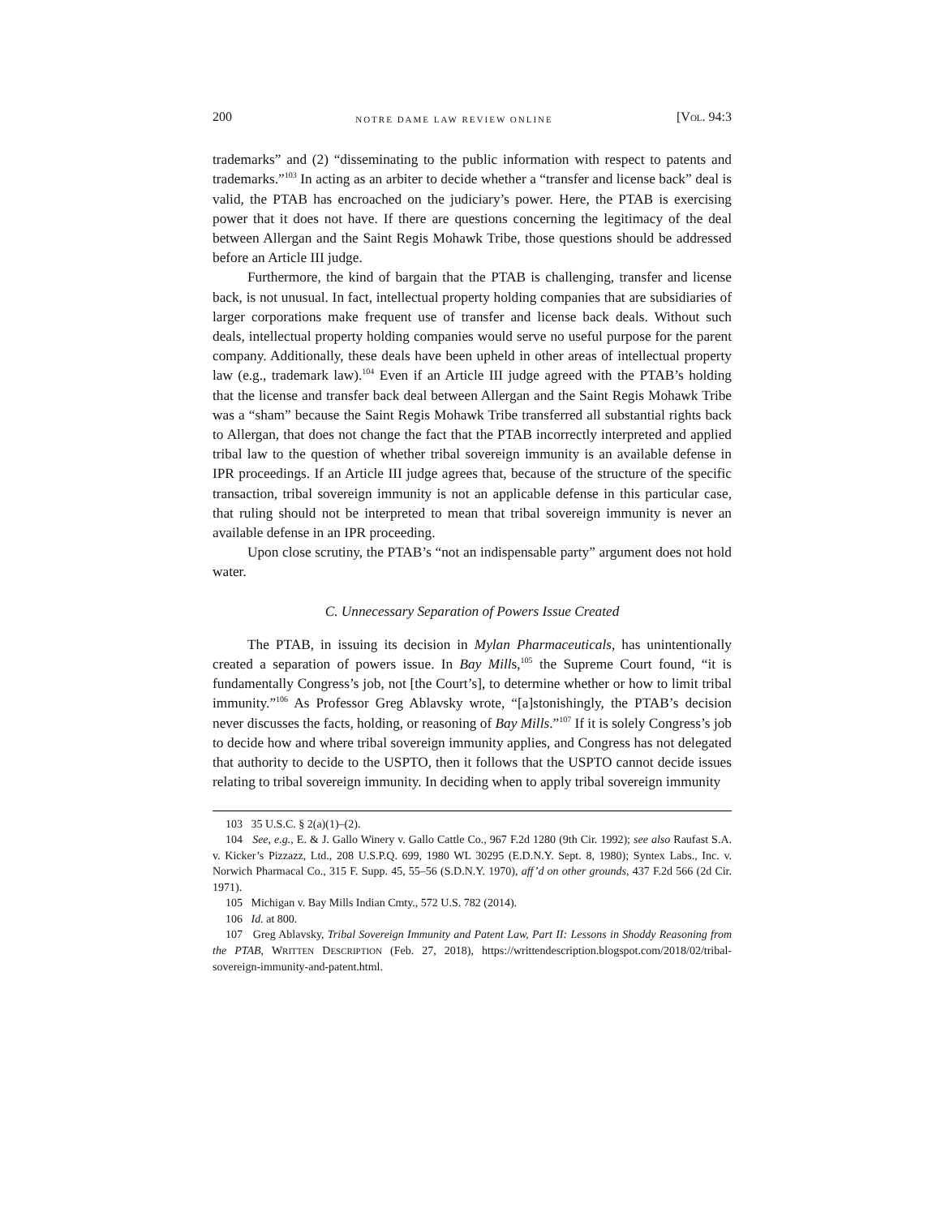200 NOTRE DAME LAW REVIEW ONLINE [VOL. 94:3
trademarks” and (2) “disseminating to the public information with respect to patents and trademarks.”<sup>103</sup> In acting as an arbiter to decide whether a “transfer and license back” deal is valid, the PTAB has encroached on the judiciary’s power. Here, the PTAB is exercising power that it does not have. If there are questions concerning the legitimacy of the deal between Allergan and the Saint Regis Mohawk Tribe, those questions should be addressed before an Article III judge.
Furthermore, the kind of bargain that the PTAB is challenging, transfer and license back, is not unusual. In fact, intellectual property holding companies that are subsidiaries of larger corporations make frequent use of transfer and license back deals. Without such deals, intellectual property holding companies would serve no useful purpose for the parent company. Additionally, these deals have been upheld in other areas of intellectual property law (e.g., trademark law).<sup>104</sup> Even if an Article III judge agreed with the PTAB’s holding that the license and transfer back deal between Allergan and the Saint Regis Mohawk Tribe was a “sham” because the Saint Regis Mohawk Tribe transferred all substantial rights back to Allergan, that does not change the fact that the PTAB incorrectly interpreted and applied tribal law to the question of whether tribal sovereign immunity is an available defense in IPR proceedings. If an Article III judge agrees that, because of the structure of the specific transaction, tribal sovereign immunity is not an applicable defense in this particular case, that ruling should not be interpreted to mean that tribal sovereign immunity is never an available defense in an IPR proceeding.
Upon close scrutiny, the PTAB’s “not an indispensable party” argument does not hold water.
C. Unnecessary Separation of Powers Issue Created
The PTAB, in issuing its decision in Mylan Pharmaceuticals, has unintentionally created a separation of powers issue. In Bay Mills,<sup>105</sup> the Supreme Court found, “it is fundamentally Congress’s job, not [the Court’s], to determine whether or how to limit tribal immunity.”<sup>106</sup> As Professor Greg Ablavsky wrote, “[a]stonishingly, the PTAB’s decision never discusses the facts, holding, or reasoning of Bay Mills.”<sup>107</sup> If it is solely Congress’s job to decide how and where tribal sovereign immunity applies, and Congress has not delegated that authority to decide to the USPTO, then it follows that the USPTO cannot decide issues relating to tribal sovereign immunity. In deciding when to apply tribal sovereign immunity
103 35 U.S.C. § 2(a)(1)–(2).
104 See, e.g., E. & J. Gallo Winery v. Gallo Cattle Co., 967 F.2d 1280 (9th Cir. 1992); see also Raufast S.A. v. Kicker’s Pizzazz, Ltd., 208 U.S.P.Q. 699, 1980 WL 30295 (E.D.N.Y. Sept. 8, 1980); Syntex Labs., Inc. v. Norwich Pharmacal Co., 315 F. Supp. 45, 55–56 (S.D.N.Y. 1970), aff’d on other grounds, 437 F.2d 566 (2d Cir. 1971).
105 Michigan v. Bay Mills Indian Cmty., 572 U.S. 782 (2014).
106 Id. at 800.
107 Greg Ablavsky, Tribal Sovereign Immunity and Patent Law, Part II: Lessons in Shoddy Reasoning from the PTAB, WRITTEN DESCRIPTION (Feb. 27, 2018), https://writtendescription.blogspot.com/2018/02/tribal-sovereign-immunity-and-patent.html.